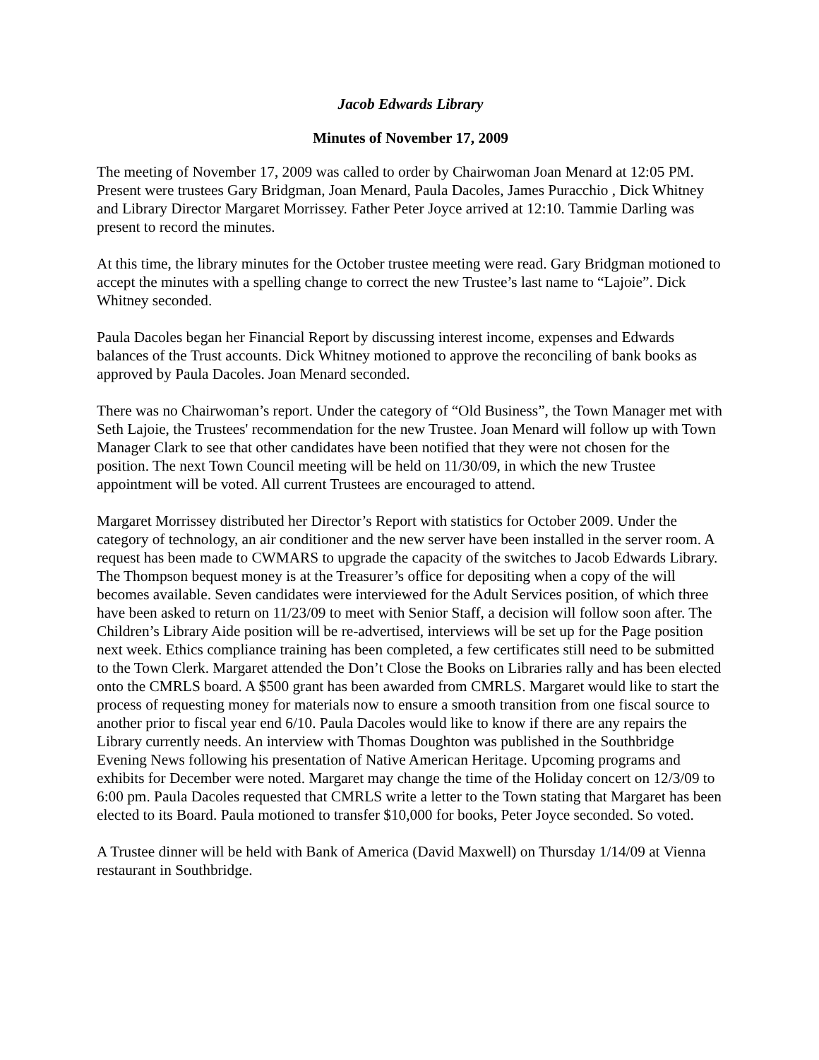Jacob Edwards Library
Minutes of November 17, 2009
The meeting of November 17, 2009 was called to order by Chairwoman Joan Menard at 12:05 PM. Present were trustees Gary Bridgman, Joan Menard, Paula Dacoles, James Puracchio , Dick Whitney and Library Director Margaret Morrissey. Father Peter Joyce arrived at 12:10. Tammie Darling was present to record the minutes.
At this time, the library minutes for the October trustee meeting were read. Gary Bridgman motioned to accept the minutes with a spelling change to correct the new Trustee’s last name to “Lajoie”. Dick Whitney seconded.
Paula Dacoles began her Financial Report by discussing interest income, expenses and Edwards balances of the Trust accounts. Dick Whitney motioned to approve the reconciling of bank books as approved by Paula Dacoles. Joan Menard seconded.
There was no Chairwoman’s report. Under the category of “Old Business”, the Town Manager met with Seth Lajoie, the Trustees' recommendation for the new Trustee. Joan Menard will follow up with Town Manager Clark to see that other candidates have been notified that they were not chosen for the position. The next Town Council meeting will be held on 11/30/09, in which the new Trustee appointment will be voted. All current Trustees are encouraged to attend.
Margaret Morrissey distributed her Director’s Report with statistics for October 2009. Under the category of technology, an air conditioner and the new server have been installed in the server room. A request has been made to CWMARS to upgrade the capacity of the switches to Jacob Edwards Library. The Thompson bequest money is at the Treasurer’s office for depositing when a copy of the will becomes available. Seven candidates were interviewed for the Adult Services position, of which three have been asked to return on 11/23/09 to meet with Senior Staff, a decision will follow soon after. The Children’s Library Aide position will be re-advertised, interviews will be set up for the Page position next week. Ethics compliance training has been completed, a few certificates still need to be submitted to the Town Clerk. Margaret attended the Don’t Close the Books on Libraries rally and has been elected onto the CMRLS board. A $500 grant has been awarded from CMRLS. Margaret would like to start the process of requesting money for materials now to ensure a smooth transition from one fiscal source to another prior to fiscal year end 6/10. Paula Dacoles would like to know if there are any repairs the Library currently needs. An interview with Thomas Doughton was published in the Southbridge Evening News following his presentation of Native American Heritage. Upcoming programs and exhibits for December were noted. Margaret may change the time of the Holiday concert on 12/3/09 to 6:00 pm. Paula Dacoles requested that CMRLS write a letter to the Town stating that Margaret has been elected to its Board. Paula motioned to transfer $10,000 for books, Peter Joyce seconded. So voted.
A Trustee dinner will be held with Bank of America (David Maxwell) on Thursday 1/14/09 at Vienna restaurant in Southbridge.